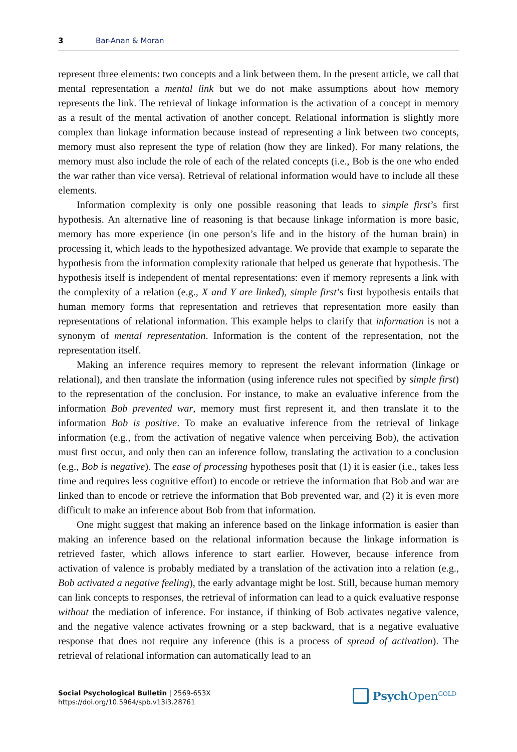3 Bar-Anan & Moran
represent three elements: two concepts and a link between them. In the present article, we call that mental representation a mental link but we do not make assumptions about how memory represents the link. The retrieval of linkage information is the activation of a concept in memory as a result of the mental activation of another concept. Relational information is slightly more complex than linkage information because instead of representing a link between two concepts, memory must also represent the type of relation (how they are linked). For many relations, the memory must also include the role of each of the related concepts (i.e., Bob is the one who ended the war rather than vice versa). Retrieval of relational information would have to include all these elements.
Information complexity is only one possible reasoning that leads to simple first’s first hypothesis. An alternative line of reasoning is that because linkage information is more basic, memory has more experience (in one person’s life and in the history of the human brain) in processing it, which leads to the hypothesized advantage. We provide that example to separate the hypothesis from the information complexity rationale that helped us generate that hypothesis. The hypothesis itself is independent of mental representations: even if memory represents a link with the complexity of a relation (e.g., X and Y are linked), simple first’s first hypothesis entails that human memory forms that representation and retrieves that representation more easily than representations of relational information. This example helps to clarify that information is not a synonym of mental representation. Information is the content of the representation, not the representation itself.
Making an inference requires memory to represent the relevant information (linkage or relational), and then translate the information (using inference rules not specified by simple first) to the representation of the conclusion. For instance, to make an evaluative inference from the information Bob prevented war, memory must first represent it, and then translate it to the information Bob is positive. To make an evaluative inference from the retrieval of linkage information (e.g., from the activation of negative valence when perceiving Bob), the activation must first occur, and only then can an inference follow, translating the activation to a conclusion (e.g., Bob is negative). The ease of processing hypotheses posit that (1) it is easier (i.e., takes less time and requires less cognitive effort) to encode or retrieve the information that Bob and war are linked than to encode or retrieve the information that Bob prevented war, and (2) it is even more difficult to make an inference about Bob from that information.
One might suggest that making an inference based on the linkage information is easier than making an inference based on the relational information because the linkage information is retrieved faster, which allows inference to start earlier. However, because inference from activation of valence is probably mediated by a translation of the activation into a relation (e.g., Bob activated a negative feeling), the early advantage might be lost. Still, because human memory can link concepts to responses, the retrieval of information can lead to a quick evaluative response without the mediation of inference. For instance, if thinking of Bob activates negative valence, and the negative valence activates frowning or a step backward, that is a negative evaluative response that does not require any inference (this is a process of spread of activation). The retrieval of relational information can automatically lead to an
Social Psychological Bulletin | 2569-653X
https://doi.org/10.5964/spb.v13i3.28761
Psych Open<sup>GOLD</sup>